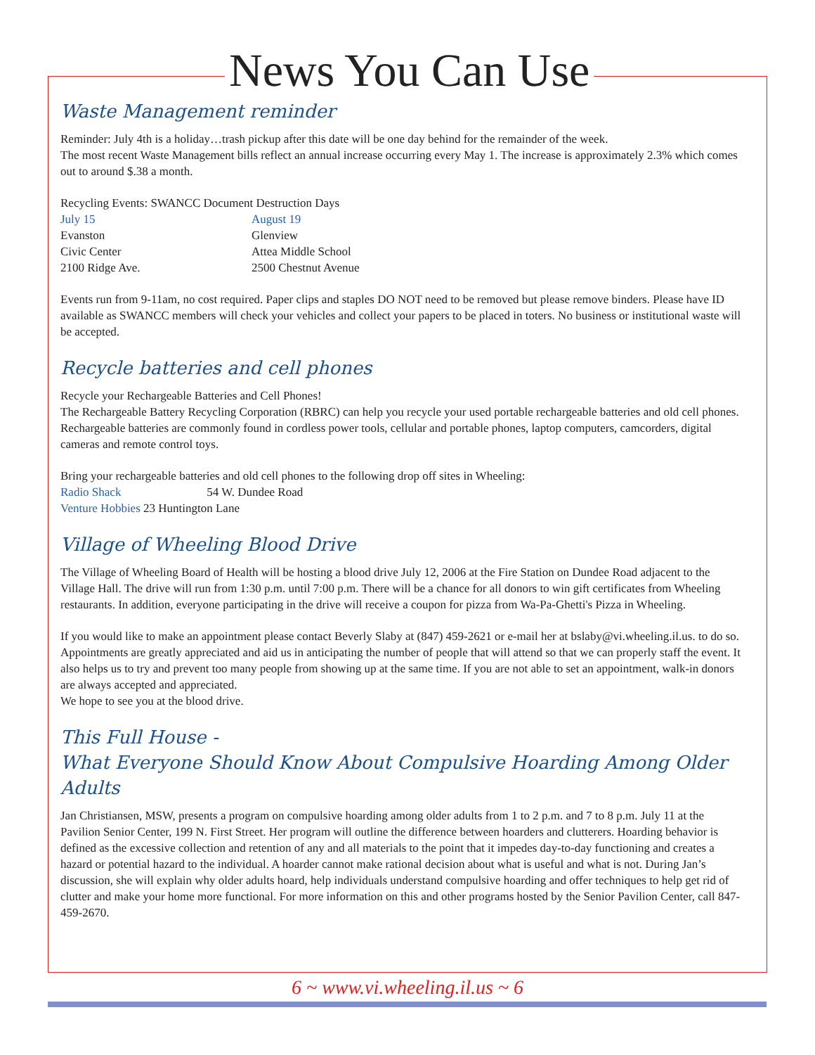News You Can Use
Waste Management reminder
Reminder: July 4th is a holiday…trash pickup after this date will be one day behind for the remainder of the week.
The most recent Waste Management bills reflect an annual increase occurring every May 1. The increase is approximately 2.3% which comes out to around $.38 a month.
| Recycling Events: SWANCC Document Destruction Days | |
| July 15 | August 19 |
| Evanston | Glenview |
| Civic Center | Attea Middle School |
| 2100 Ridge Ave. | 2500 Chestnut Avenue |
Events run from 9-11am, no cost required. Paper clips and staples DO NOT need to be removed but please remove binders. Please have ID available as SWANCC members will check your vehicles and collect your papers to be placed in toters. No business or institutional waste will be accepted.
Recycle batteries and cell phones
Recycle your Rechargeable Batteries and Cell Phones!
The Rechargeable Battery Recycling Corporation (RBRC) can help you recycle your used portable rechargeable batteries and old cell phones. Rechargeable batteries are commonly found in cordless power tools, cellular and portable phones, laptop computers, camcorders, digital cameras and remote control toys.
Bring your rechargeable batteries and old cell phones to the following drop off sites in Wheeling:
Radio Shack 54 W. Dundee Road
Venture Hobbies 23 Huntington Lane
Village of Wheeling Blood Drive
The Village of Wheeling Board of Health will be hosting a blood drive July 12, 2006 at the Fire Station on Dundee Road adjacent to the Village Hall. The drive will run from 1:30 p.m. until 7:00 p.m. There will be a chance for all donors to win gift certificates from Wheeling restaurants. In addition, everyone participating in the drive will receive a coupon for pizza from Wa-Pa-Ghetti's Pizza in Wheeling.
If you would like to make an appointment please contact Beverly Slaby at (847) 459-2621 or e-mail her at bslaby@vi.wheeling.il.us. to do so. Appointments are greatly appreciated and aid us in anticipating the number of people that will attend so that we can properly staff the event. It also helps us to try and prevent too many people from showing up at the same time. If you are not able to set an appointment, walk-in donors are always accepted and appreciated.
We hope to see you at the blood drive.
This Full House -
What Everyone Should Know About Compulsive Hoarding Among Older Adults
Jan Christiansen, MSW, presents a program on compulsive hoarding among older adults from 1 to 2 p.m. and 7 to 8 p.m. July 11 at the Pavilion Senior Center, 199 N. First Street. Her program will outline the difference between hoarders and clutterers. Hoarding behavior is defined as the excessive collection and retention of any and all materials to the point that it impedes day-to-day functioning and creates a hazard or potential hazard to the individual. A hoarder cannot make rational decision about what is useful and what is not. During Jan’s discussion, she will explain why older adults hoard, help individuals understand compulsive hoarding and offer techniques to help get rid of clutter and make your home more functional. For more information on this and other programs hosted by the Senior Pavilion Center, call 847-459-2670.
6 ~ www.vi.wheeling.il.us ~ 6